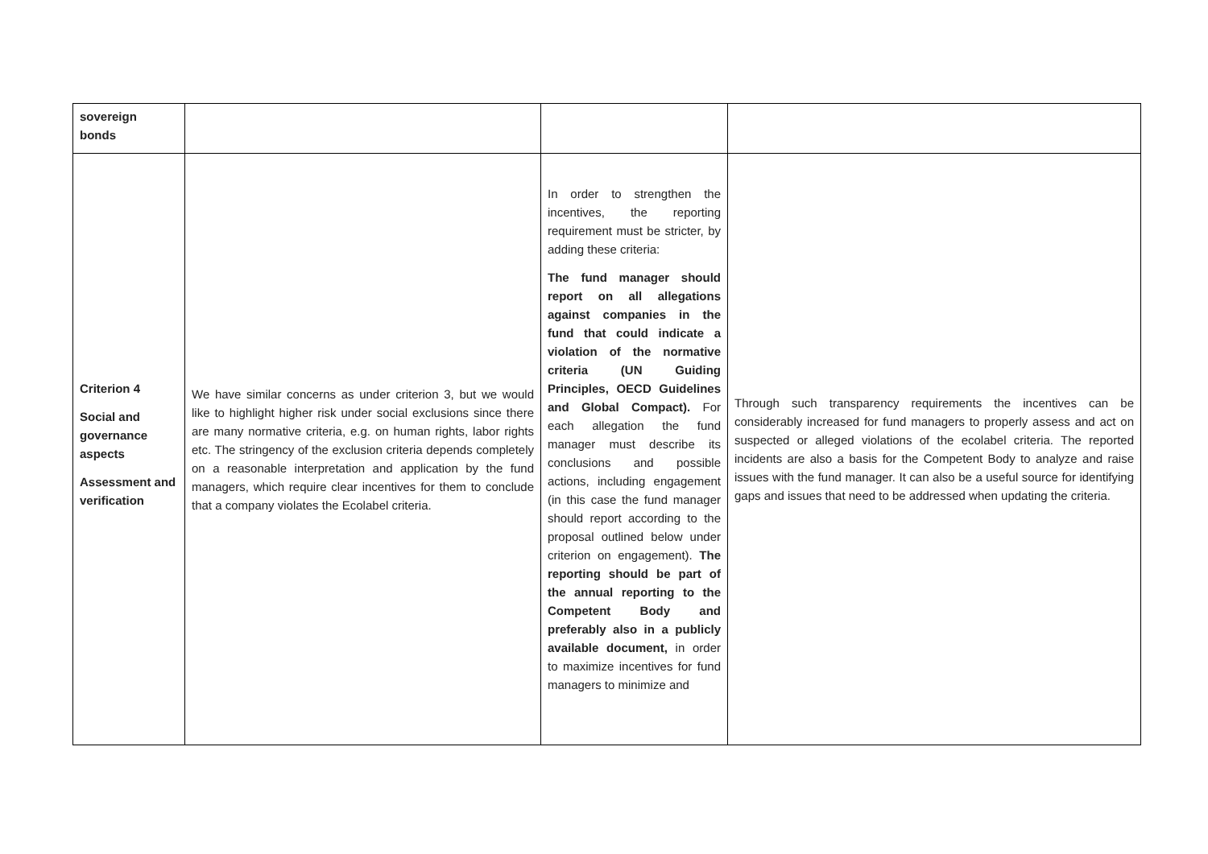| sovereign bonds | | | |
| Criterion 4 Social and governance aspects Assessment and verification | We have similar concerns as under criterion 3, but we would like to highlight higher risk under social exclusions since there are many normative criteria, e.g. on human rights, labor rights etc. The stringency of the exclusion criteria depends completely on a reasonable interpretation and application by the fund managers, which require clear incentives for them to conclude that a company violates the Ecolabel criteria. | In order to strengthen the incentives, the reporting requirement must be stricter, by adding these criteria: The fund manager should report on all allegations against companies in the fund that could indicate a violation of the normative criteria (UN Guiding Principles, OECD Guidelines and Global Compact). For each allegation the fund manager must describe its conclusions and possible actions, including engagement (in this case the fund manager should report according to the proposal outlined below under criterion on engagement). The reporting should be part of the annual reporting to the Competent Body and preferably also in a publicly available document, in order to maximize incentives for fund managers to minimize and | Through such transparency requirements the incentives can be considerably increased for fund managers to properly assess and act on suspected or alleged violations of the ecolabel criteria. The reported incidents are also a basis for the Competent Body to analyze and raise issues with the fund manager. It can also be a useful source for identifying gaps and issues that need to be addressed when updating the criteria. |